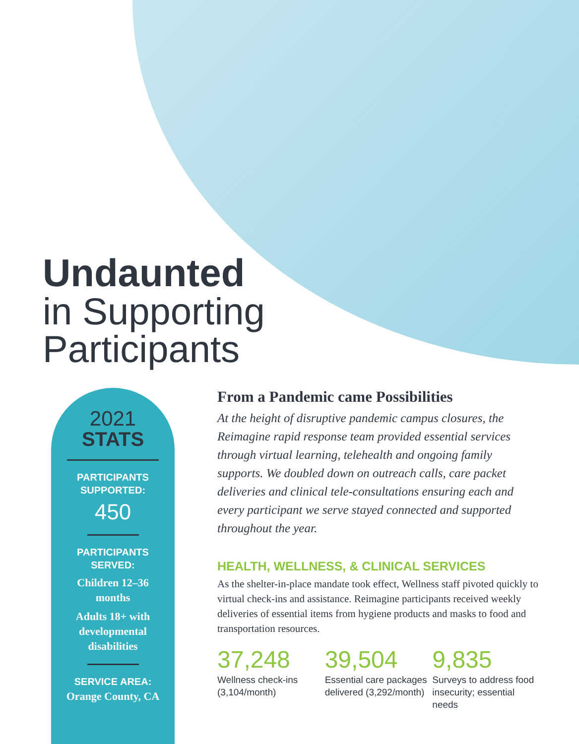Undaunted
in Supporting
Participants
2021
STATS
PARTICIPANTS
SUPPORTED:
450
PARTICIPANTS
SERVED:
Children 12–36
months
Adults 18+ with
developmental
disabilities
SERVICE AREA:
Orange County, CA
From a Pandemic came Possibilities
At the height of disruptive pandemic campus closures, the Reimagine rapid response team provided essential services through virtual learning, telehealth and ongoing family supports. We doubled down on outreach calls, care packet deliveries and clinical tele-consultations ensuring each and every participant we serve stayed connected and supported throughout the year.
HEALTH, WELLNESS, & CLINICAL SERVICES
As the shelter-in-place mandate took effect, Wellness staff pivoted quickly to virtual check-ins and assistance. Reimagine participants received weekly deliveries of essential items from hygiene products and masks to food and transportation resources.
37,248
Wellness check-ins (3,104/month)
39,504
Essential care packages delivered (3,292/month)
9,835
Surveys to address food insecurity; essential needs